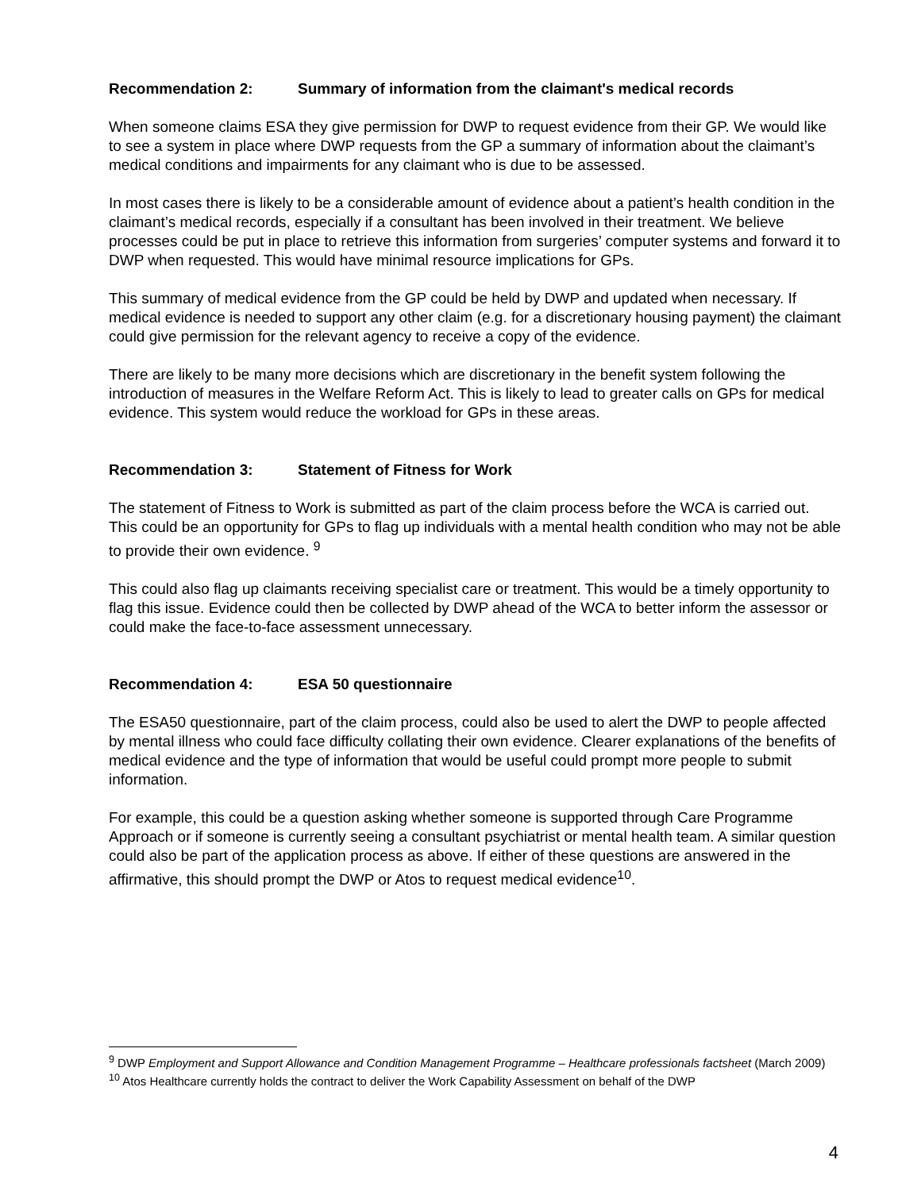Recommendation 2: Summary of information from the claimant's medical records
When someone claims ESA they give permission for DWP to request evidence from their GP. We would like to see a system in place where DWP requests from the GP a summary of information about the claimant’s medical conditions and impairments for any claimant who is due to be assessed.
In most cases there is likely to be a considerable amount of evidence about a patient’s health condition in the claimant’s medical records, especially if a consultant has been involved in their treatment. We believe processes could be put in place to retrieve this information from surgeries’ computer systems and forward it to DWP when requested. This would have minimal resource implications for GPs.
This summary of medical evidence from the GP could be held by DWP and updated when necessary. If medical evidence is needed to support any other claim (e.g. for a discretionary housing payment) the claimant could give permission for the relevant agency to receive a copy of the evidence.
There are likely to be many more decisions which are discretionary in the benefit system following the introduction of measures in the Welfare Reform Act. This is likely to lead to greater calls on GPs for medical evidence. This system would reduce the workload for GPs in these areas.
Recommendation 3: Statement of Fitness for Work
The statement of Fitness to Work is submitted as part of the claim process before the WCA is carried out. This could be an opportunity for GPs to flag up individuals with a mental health condition who may not be able to provide their own evidence. <sup>9</sup>
This could also flag up claimants receiving specialist care or treatment. This would be a timely opportunity to flag this issue. Evidence could then be collected by DWP ahead of the WCA to better inform the assessor or could make the face-to-face assessment unnecessary.
Recommendation 4: ESA 50 questionnaire
The ESA50 questionnaire, part of the claim process, could also be used to alert the DWP to people affected by mental illness who could face difficulty collating their own evidence. Clearer explanations of the benefits of medical evidence and the type of information that would be useful could prompt more people to submit information.
For example, this could be a question asking whether someone is supported through Care Programme Approach or if someone is currently seeing a consultant psychiatrist or mental health team. A similar question could also be part of the application process as above. If either of these questions are answered in the affirmative, this should prompt the DWP or Atos to request medical evidence<sup>10</sup>.
<sup>9</sup> DWP Employment and Support Allowance and Condition Management Programme – Healthcare professionals factsheet (March 2009)
<sup>10</sup> Atos Healthcare currently holds the contract to deliver the Work Capability Assessment on behalf of the DWP
4